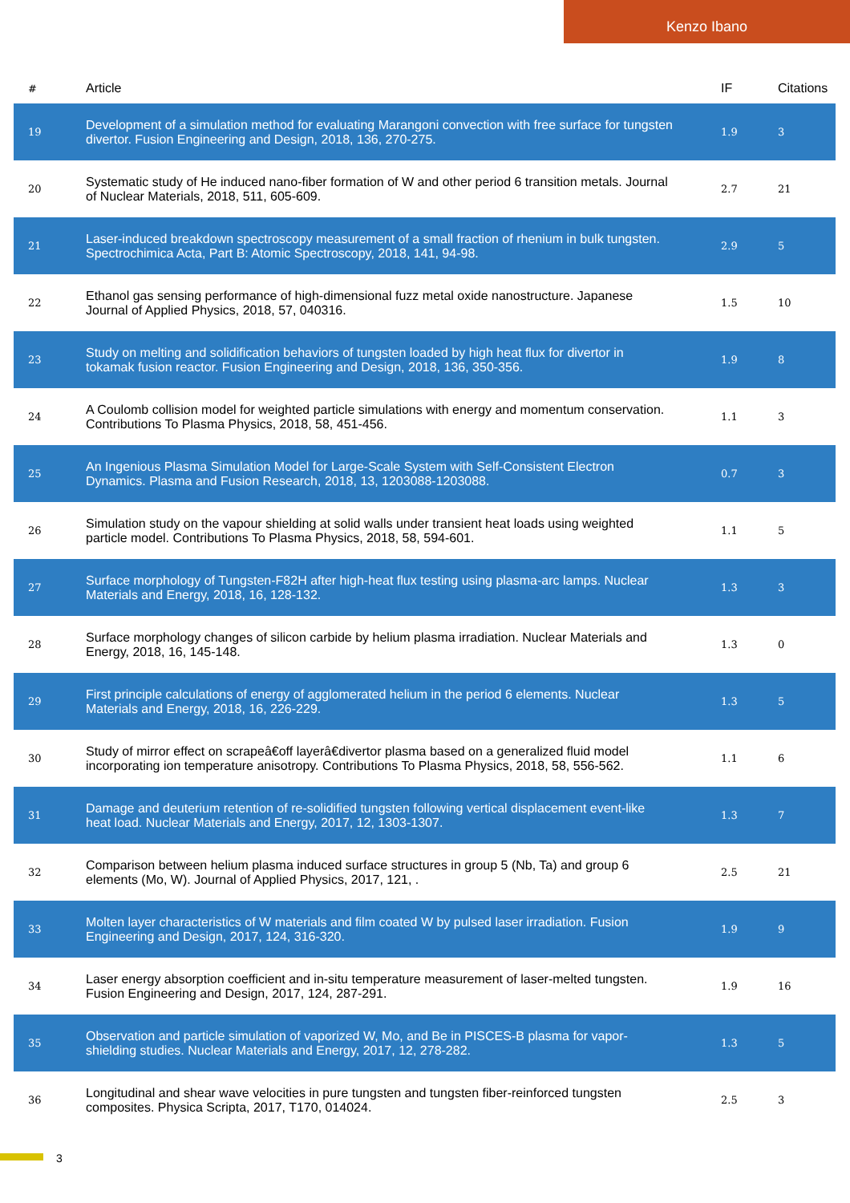Kenzo Ibano
| # | Article | IF | Citations |
| --- | --- | --- | --- |
| 19 | Development of a simulation method for evaluating Marangoni convection with free surface for tungsten divertor. Fusion Engineering and Design, 2018, 136, 270-275. | 1.9 | 3 |
| 20 | Systematic study of He induced nano-fiber formation of W and other period 6 transition metals. Journal of Nuclear Materials, 2018, 511, 605-609. | 2.7 | 21 |
| 21 | Laser-induced breakdown spectroscopy measurement of a small fraction of rhenium in bulk tungsten. Spectrochimica Acta, Part B: Atomic Spectroscopy, 2018, 141, 94-98. | 2.9 | 5 |
| 22 | Ethanol gas sensing performance of high-dimensional fuzz metal oxide nanostructure. Japanese Journal of Applied Physics, 2018, 57, 040316. | 1.5 | 10 |
| 23 | Study on melting and solidification behaviors of tungsten loaded by high heat flux for divertor in tokamak fusion reactor. Fusion Engineering and Design, 2018, 136, 350-356. | 1.9 | 8 |
| 24 | A Coulomb collision model for weighted particle simulations with energy and momentum conservation. Contributions To Plasma Physics, 2018, 58, 451-456. | 1.1 | 3 |
| 25 | An Ingenious Plasma Simulation Model for Large-Scale System with Self-Consistent Electron Dynamics. Plasma and Fusion Research, 2018, 13, 1203088-1203088. | 0.7 | 3 |
| 26 | Simulation study on the vapour shielding at solid walls under transient heat loads using weighted particle model. Contributions To Plasma Physics, 2018, 58, 594-601. | 1.1 | 5 |
| 27 | Surface morphology of Tungsten-F82H after high-heat flux testing using plasma-arc lamps. Nuclear Materials and Energy, 2018, 16, 128-132. | 1.3 | 3 |
| 28 | Surface morphology changes of silicon carbide by helium plasma irradiation. Nuclear Materials and Energy, 2018, 16, 145-148. | 1.3 | 0 |
| 29 | First principle calculations of energy of agglomerated helium in the period 6 elements. Nuclear Materials and Energy, 2018, 16, 226-229. | 1.3 | 5 |
| 30 | Study of mirror effect on scrapeâ€off layerâ€divertor plasma based on a generalized fluid model incorporating ion temperature anisotropy. Contributions To Plasma Physics, 2018, 58, 556-562. | 1.1 | 6 |
| 31 | Damage and deuterium retention of re-solidified tungsten following vertical displacement event-like heat load. Nuclear Materials and Energy, 2017, 12, 1303-1307. | 1.3 | 7 |
| 32 | Comparison between helium plasma induced surface structures in group 5 (Nb, Ta) and group 6 elements (Mo, W). Journal of Applied Physics, 2017, 121, . | 2.5 | 21 |
| 33 | Molten layer characteristics of W materials and film coated W by pulsed laser irradiation. Fusion Engineering and Design, 2017, 124, 316-320. | 1.9 | 9 |
| 34 | Laser energy absorption coefficient and in-situ temperature measurement of laser-melted tungsten. Fusion Engineering and Design, 2017, 124, 287-291. | 1.9 | 16 |
| 35 | Observation and particle simulation of vaporized W, Mo, and Be in PISCES-B plasma for vapor-shielding studies. Nuclear Materials and Energy, 2017, 12, 278-282. | 1.3 | 5 |
| 36 | Longitudinal and shear wave velocities in pure tungsten and tungsten fiber-reinforced tungsten composites. Physica Scripta, 2017, T170, 014024. | 2.5 | 3 |
3